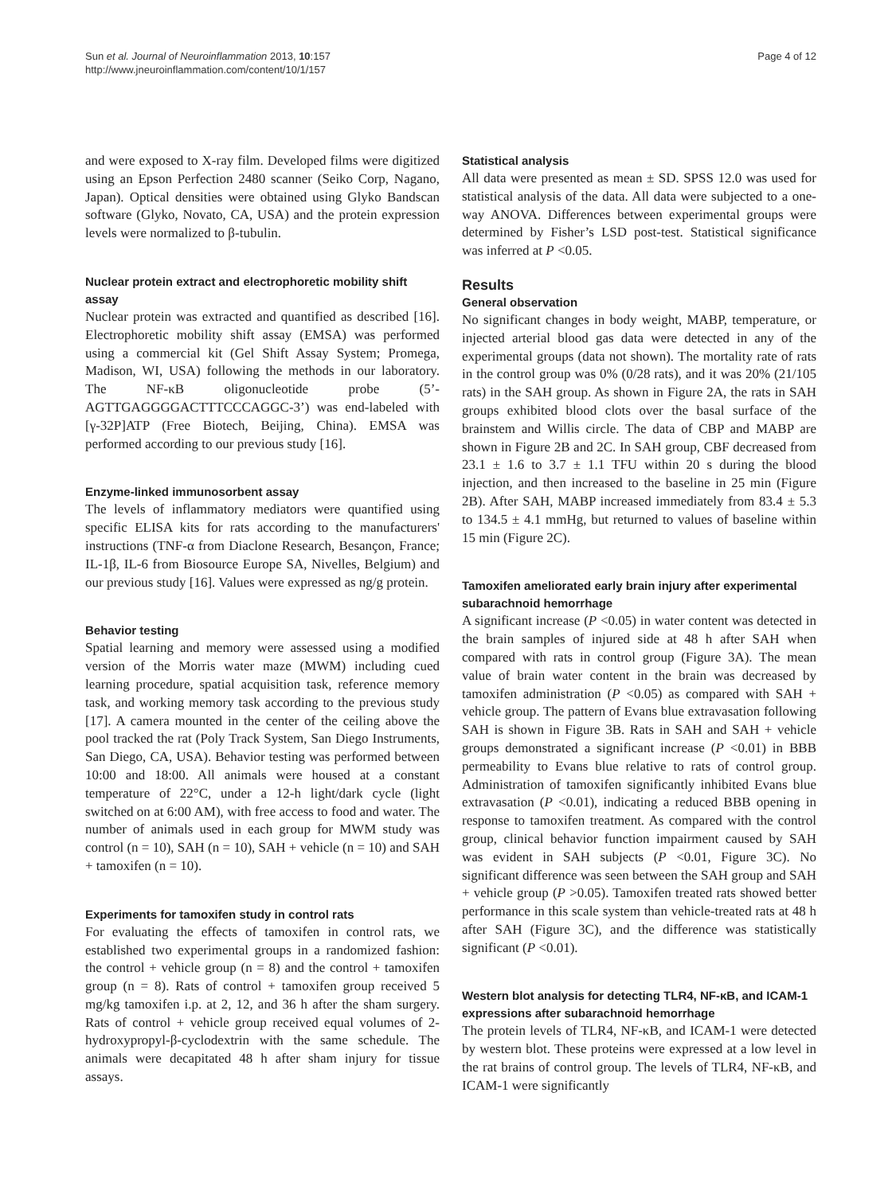Sun et al. Journal of Neuroinflammation 2013, 10:157
http://www.jneuroinflammation.com/content/10/1/157
Page 4 of 12
and were exposed to X-ray film. Developed films were digitized using an Epson Perfection 2480 scanner (Seiko Corp, Nagano, Japan). Optical densities were obtained using Glyko Bandscan software (Glyko, Novato, CA, USA) and the protein expression levels were normalized to β-tubulin.
Nuclear protein extract and electrophoretic mobility shift assay
Nuclear protein was extracted and quantified as described [16]. Electrophoretic mobility shift assay (EMSA) was performed using a commercial kit (Gel Shift Assay System; Promega, Madison, WI, USA) following the methods in our laboratory. The NF-κB oligonucleotide probe (5’-AGTTGAGGGGACTTTCCCAGGC-3’) was end-labeled with [γ-32P]ATP (Free Biotech, Beijing, China). EMSA was performed according to our previous study [16].
Enzyme-linked immunosorbent assay
The levels of inflammatory mediators were quantified using specific ELISA kits for rats according to the manufacturers' instructions (TNF-α from Diaclone Research, Besançon, France; IL-1β, IL-6 from Biosource Europe SA, Nivelles, Belgium) and our previous study [16]. Values were expressed as ng/g protein.
Behavior testing
Spatial learning and memory were assessed using a modified version of the Morris water maze (MWM) including cued learning procedure, spatial acquisition task, reference memory task, and working memory task according to the previous study [17]. A camera mounted in the center of the ceiling above the pool tracked the rat (Poly Track System, San Diego Instruments, San Diego, CA, USA). Behavior testing was performed between 10:00 and 18:00. All animals were housed at a constant temperature of 22°C, under a 12-h light/dark cycle (light switched on at 6:00 AM), with free access to food and water. The number of animals used in each group for MWM study was control (n = 10), SAH (n = 10), SAH + vehicle (n = 10) and SAH + tamoxifen (n = 10).
Experiments for tamoxifen study in control rats
For evaluating the effects of tamoxifen in control rats, we established two experimental groups in a randomized fashion: the control + vehicle group (n = 8) and the control + tamoxifen group (n = 8). Rats of control + tamoxifen group received 5 mg/kg tamoxifen i.p. at 2, 12, and 36 h after the sham surgery. Rats of control + vehicle group received equal volumes of 2-hydroxypropyl-β-cyclodextrin with the same schedule. The animals were decapitated 48 h after sham injury for tissue assays.
Statistical analysis
All data were presented as mean ± SD. SPSS 12.0 was used for statistical analysis of the data. All data were subjected to a one-way ANOVA. Differences between experimental groups were determined by Fisher’s LSD post-test. Statistical significance was inferred at P <0.05.
Results
General observation
No significant changes in body weight, MABP, temperature, or injected arterial blood gas data were detected in any of the experimental groups (data not shown). The mortality rate of rats in the control group was 0% (0/28 rats), and it was 20% (21/105 rats) in the SAH group. As shown in Figure 2A, the rats in SAH groups exhibited blood clots over the basal surface of the brainstem and Willis circle. The data of CBP and MABP are shown in Figure 2B and 2C. In SAH group, CBF decreased from 23.1 ± 1.6 to 3.7 ± 1.1 TFU within 20 s during the blood injection, and then increased to the baseline in 25 min (Figure 2B). After SAH, MABP increased immediately from 83.4 ± 5.3 to 134.5 ± 4.1 mmHg, but returned to values of baseline within 15 min (Figure 2C).
Tamoxifen ameliorated early brain injury after experimental subarachnoid hemorrhage
A significant increase (P <0.05) in water content was detected in the brain samples of injured side at 48 h after SAH when compared with rats in control group (Figure 3A). The mean value of brain water content in the brain was decreased by tamoxifen administration (P <0.05) as compared with SAH + vehicle group. The pattern of Evans blue extravasation following SAH is shown in Figure 3B. Rats in SAH and SAH + vehicle groups demonstrated a significant increase (P <0.01) in BBB permeability to Evans blue relative to rats of control group. Administration of tamoxifen significantly inhibited Evans blue extravasation (P <0.01), indicating a reduced BBB opening in response to tamoxifen treatment. As compared with the control group, clinical behavior function impairment caused by SAH was evident in SAH subjects (P <0.01, Figure 3C). No significant difference was seen between the SAH group and SAH + vehicle group (P >0.05). Tamoxifen treated rats showed better performance in this scale system than vehicle-treated rats at 48 h after SAH (Figure 3C), and the difference was statistically significant (P <0.01).
Western blot analysis for detecting TLR4, NF-κB, and ICAM-1 expressions after subarachnoid hemorrhage
The protein levels of TLR4, NF-κB, and ICAM-1 were detected by western blot. These proteins were expressed at a low level in the rat brains of control group. The levels of TLR4, NF-κB, and ICAM-1 were significantly